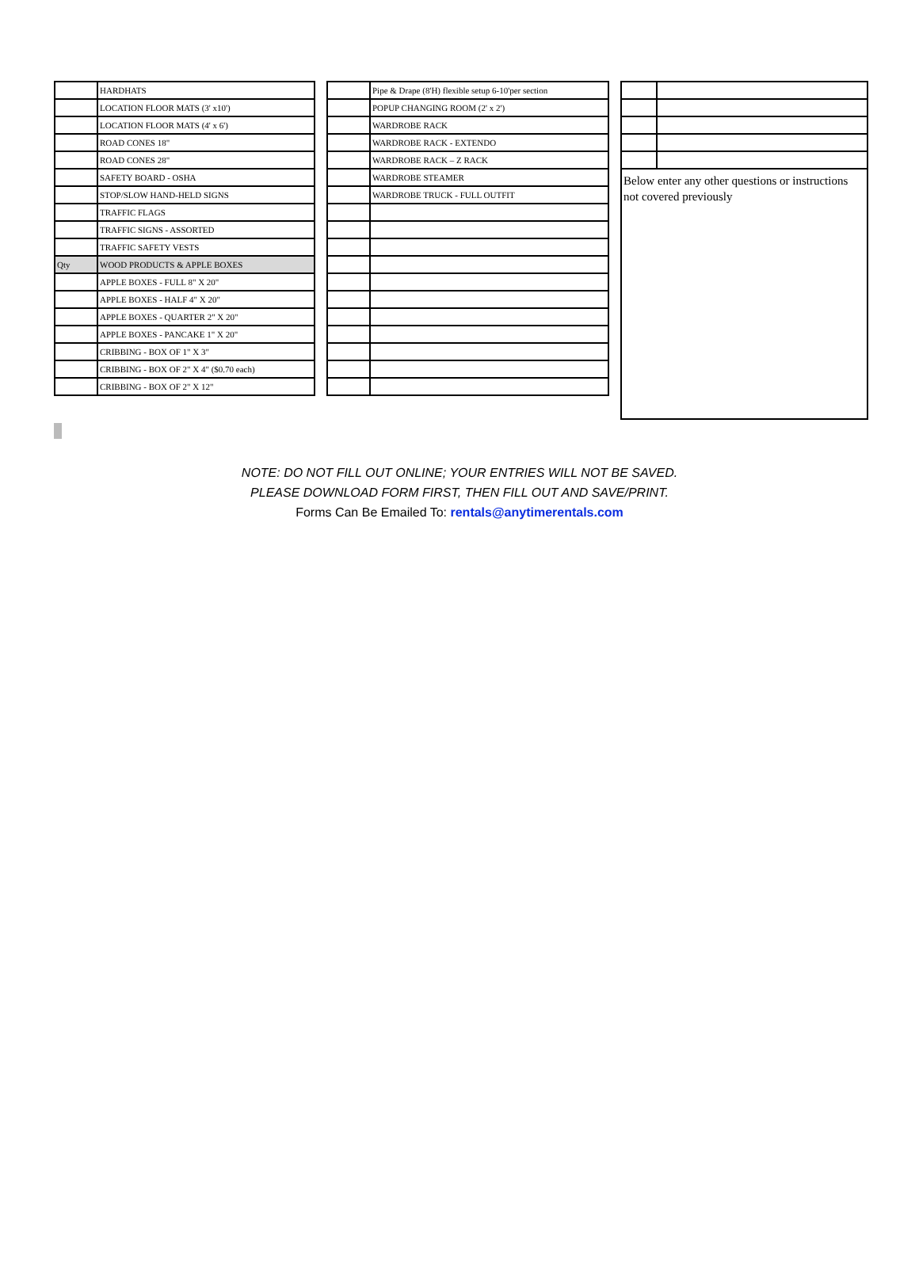| | HARDHATS |
| | LOCATION FLOOR MATS (3' x10') |
| | LOCATION FLOOR MATS (4' x 6') |
| | ROAD CONES 18" |
| | ROAD CONES 28" |
| | SAFETY BOARD - OSHA |
| | STOP/SLOW HAND-HELD SIGNS |
| | TRAFFIC FLAGS |
| | TRAFFIC SIGNS - ASSORTED |
| | TRAFFIC SAFETY VESTS |
| Qty | WOOD PRODUCTS & APPLE BOXES |
| | APPLE BOXES - FULL 8" X 20" |
| | APPLE BOXES - HALF 4" X 20" |
| | APPLE BOXES - QUARTER 2" X 20" |
| | APPLE BOXES - PANCAKE 1" X 20" |
| | CRIBBING - BOX OF 1" X 3" |
| | CRIBBING - BOX OF 2" X 4" ($0.70 each) |
| | CRIBBING - BOX OF 2" X 12" |
| | Pipe & Drape (8'H) flexible setup 6-10'per section |
| | POPUP CHANGING ROOM (2' x 2') |
| | WARDROBE RACK |
| | WARDROBE RACK - EXTENDO |
| | WARDROBE RACK – Z RACK |
| | WARDROBE STEAMER |
| | WARDROBE TRUCK - FULL OUTFIT |
| Below enter any other questions or instructions not covered previously | |
NOTE: DO NOT FILL OUT ONLINE; YOUR ENTRIES WILL NOT BE SAVED.
PLEASE DOWNLOAD FORM FIRST, THEN FILL OUT AND SAVE/PRINT.
Forms Can Be Emailed To: rentals@anytimerentals.com